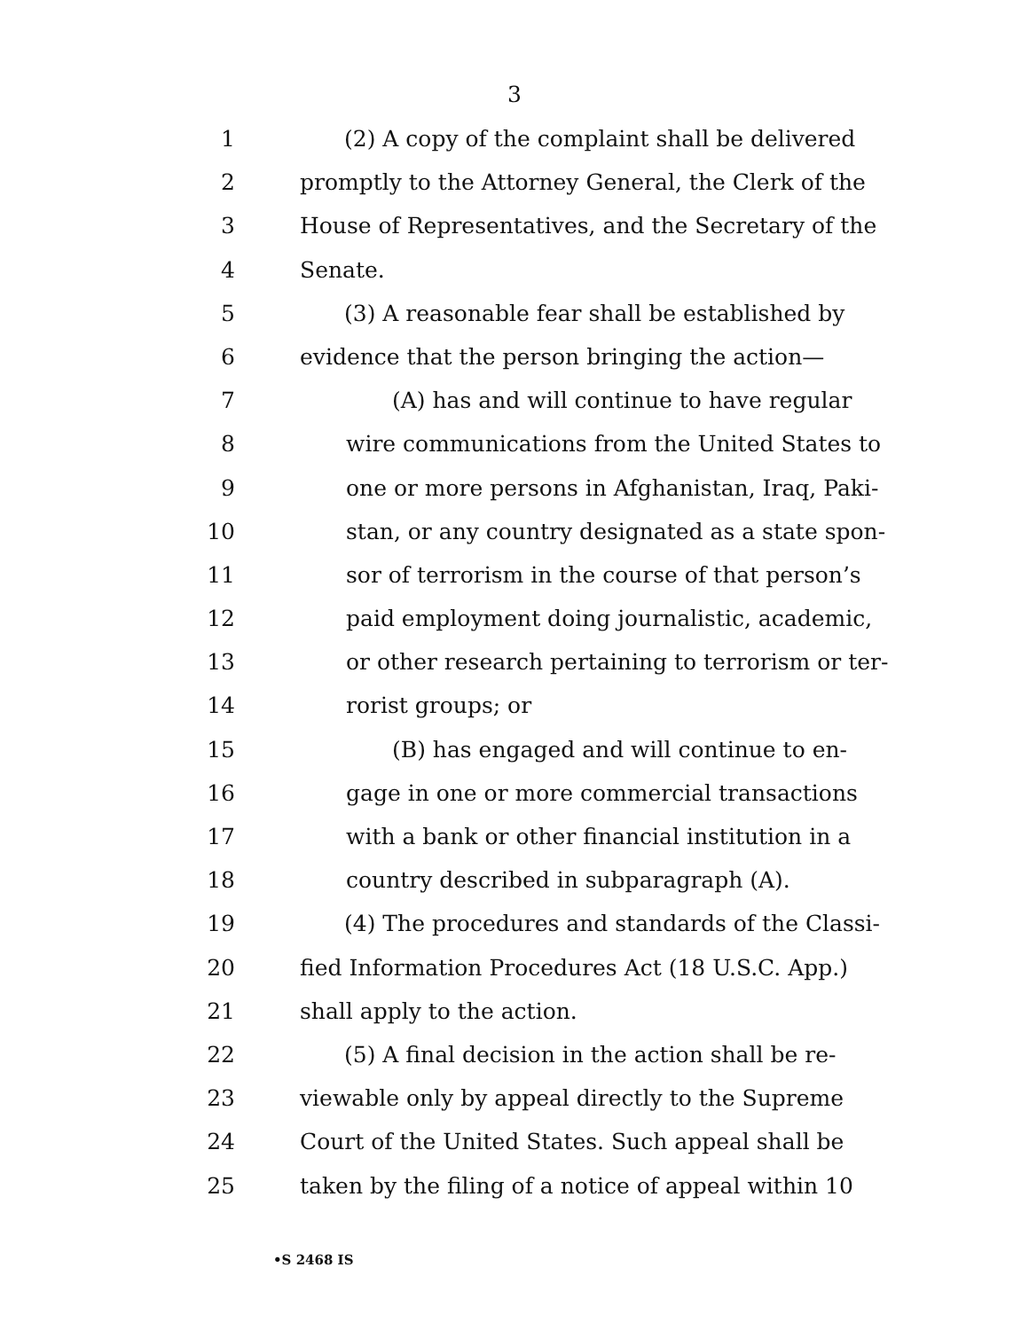3
1 (2) A copy of the complaint shall be delivered
2 promptly to the Attorney General, the Clerk of the
3 House of Representatives, and the Secretary of the
4 Senate.
5 (3) A reasonable fear shall be established by
6 evidence that the person bringing the action—
7 (A) has and will continue to have regular
8 wire communications from the United States to
9 one or more persons in Afghanistan, Iraq, Paki-
10 stan, or any country designated as a state spon-
11 sor of terrorism in the course of that person’s
12 paid employment doing journalistic, academic,
13 or other research pertaining to terrorism or ter-
14 rorist groups; or
15 (B) has engaged and will continue to en-
16 gage in one or more commercial transactions
17 with a bank or other financial institution in a
18 country described in subparagraph (A).
19 (4) The procedures and standards of the Classi-
20 fied Information Procedures Act (18 U.S.C. App.)
21 shall apply to the action.
22 (5) A final decision in the action shall be re-
23 viewable only by appeal directly to the Supreme
24 Court of the United States. Such appeal shall be
25 taken by the filing of a notice of appeal within 10
•S 2468 IS